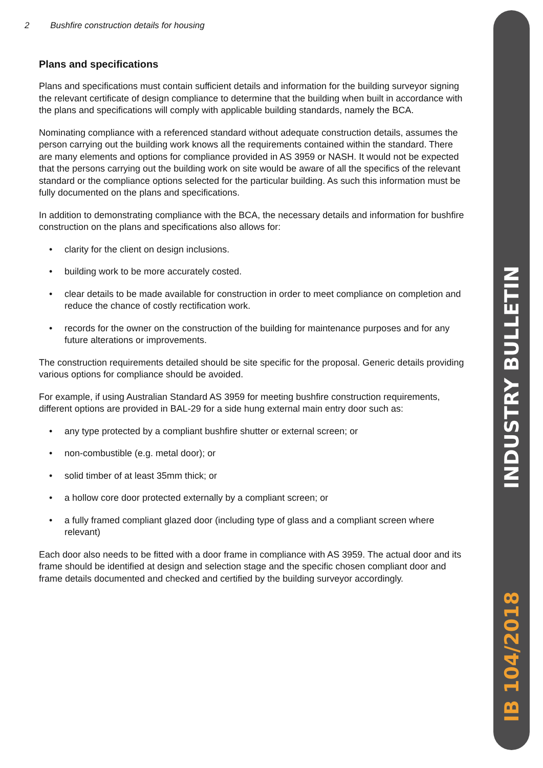2 Bushfire construction details for housing
Plans and specifications
Plans and specifications must contain sufficient details and information for the building surveyor signing the relevant certificate of design compliance to determine that the building when built in accordance with the plans and specifications will comply with applicable building standards, namely the BCA.
Nominating compliance with a referenced standard without adequate construction details, assumes the person carrying out the building work knows all the requirements contained within the standard. There are many elements and options for compliance provided in AS 3959 or NASH. It would not be expected that the persons carrying out the building work on site would be aware of all the specifics of the relevant standard or the compliance options selected for the particular building. As such this information must be fully documented on the plans and specifications.
In addition to demonstrating compliance with the BCA, the necessary details and information for bushfire construction on the plans and specifications also allows for:
• clarity for the client on design inclusions.
• building work to be more accurately costed.
• clear details to be made available for construction in order to meet compliance on completion and reduce the chance of costly rectification work.
• records for the owner on the construction of the building for maintenance purposes and for any future alterations or improvements.
The construction requirements detailed should be site specific for the proposal. Generic details providing various options for compliance should be avoided.
For example, if using Australian Standard AS 3959 for meeting bushfire construction requirements, different options are provided in BAL-29 for a side hung external main entry door such as:
• any type protected by a compliant bushfire shutter or external screen; or
• non-combustible (e.g. metal door); or
• solid timber of at least 35mm thick; or
• a hollow core door protected externally by a compliant screen; or
• a fully framed compliant glazed door (including type of glass and a compliant screen where relevant)
Each door also needs to be fitted with a door frame in compliance with AS 3959. The actual door and its frame should be identified at design and selection stage and the specific chosen compliant door and frame details documented and checked and certified by the building surveyor accordingly.
INDUSTRY BULLETIN
IB 104/2018